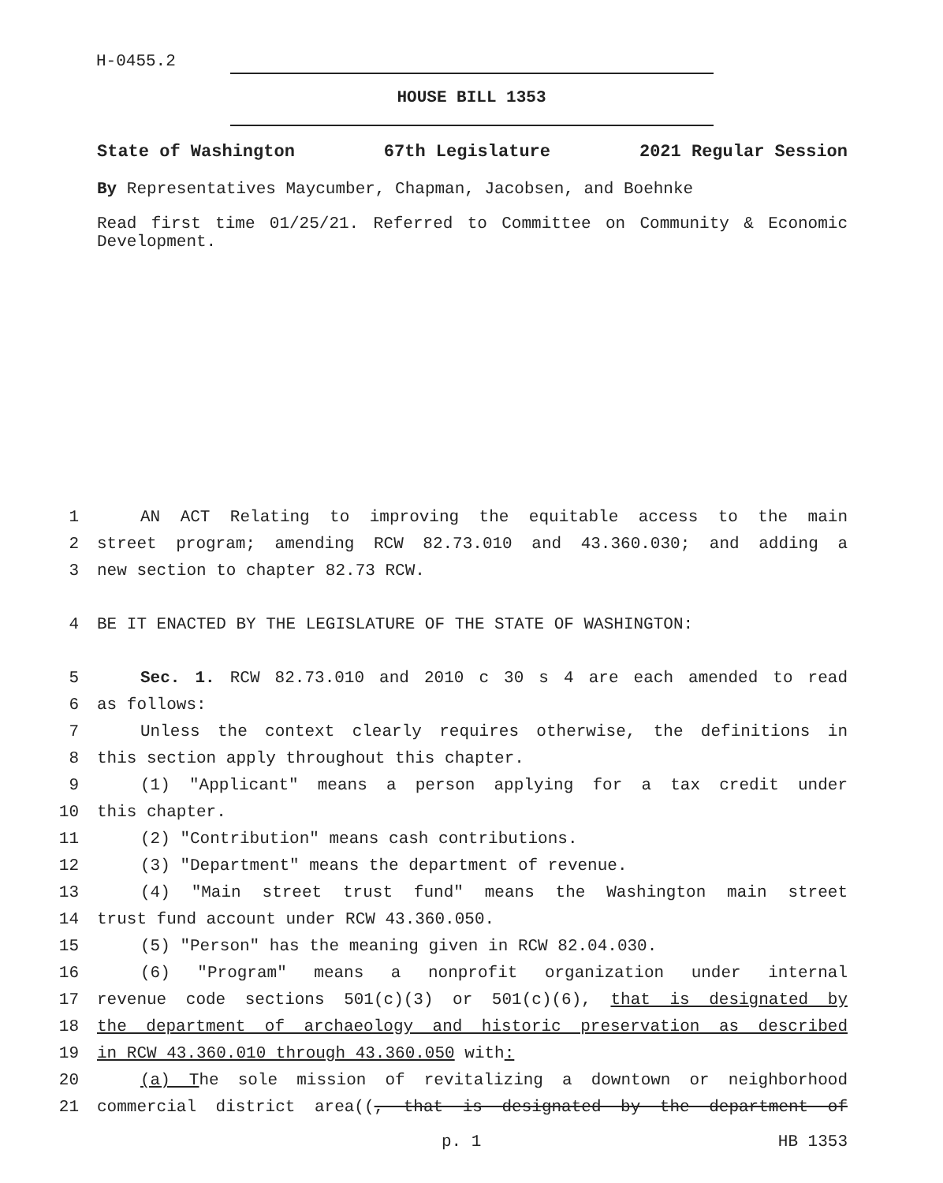H-0455.2
HOUSE BILL 1353
State of Washington 67th Legislature 2021 Regular Session
By Representatives Maycumber, Chapman, Jacobsen, and Boehnke
Read first time 01/25/21. Referred to Committee on Community & Economic Development.
1 AN ACT Relating to improving the equitable access to the main
2 street program; amending RCW 82.73.010 and 43.360.030; and adding a
3 new section to chapter 82.73 RCW.
4 BE IT ENACTED BY THE LEGISLATURE OF THE STATE OF WASHINGTON:
5 Sec. 1. RCW 82.73.010 and 2010 c 30 s 4 are each amended to read
6 as follows:
7 Unless the context clearly requires otherwise, the definitions in
8 this section apply throughout this chapter.
9 (1) "Applicant" means a person applying for a tax credit under
10 this chapter.
11 (2) "Contribution" means cash contributions.
12 (3) "Department" means the department of revenue.
13 (4) "Main street trust fund" means the Washington main street
14 trust fund account under RCW 43.360.050.
15 (5) "Person" has the meaning given in RCW 82.04.030.
16 (6) "Program" means a nonprofit organization under internal
17 revenue code sections 501(c)(3) or 501(c)(6), that is designated by
18 the department of archaeology and historic preservation as described
19 in RCW 43.360.010 through 43.360.050 with:
20 (a) The sole mission of revitalizing a downtown or neighborhood
21 commercial district area((, that is designated by the department of
p. 1 HB 1353